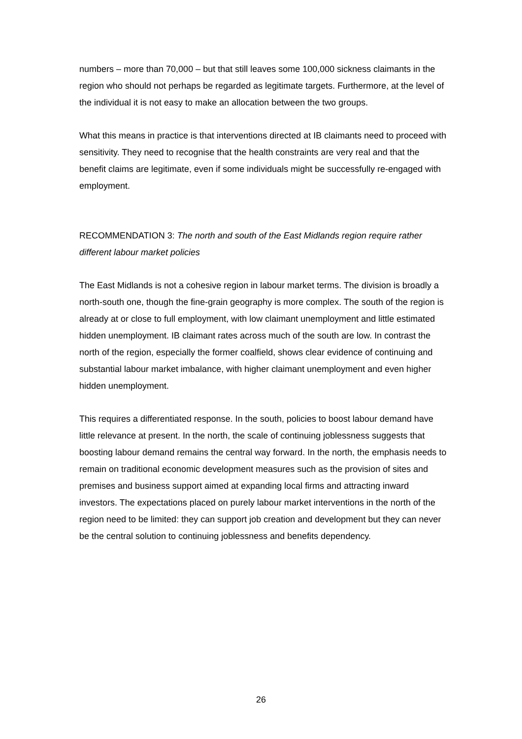numbers – more than 70,000 – but that still leaves some 100,000 sickness claimants in the region who should not perhaps be regarded as legitimate targets. Furthermore, at the level of the individual it is not easy to make an allocation between the two groups.
What this means in practice is that interventions directed at IB claimants need to proceed with sensitivity. They need to recognise that the health constraints are very real and that the benefit claims are legitimate, even if some individuals might be successfully re-engaged with employment.
RECOMMENDATION 3: The north and south of the East Midlands region require rather different labour market policies
The East Midlands is not a cohesive region in labour market terms. The division is broadly a north-south one, though the fine-grain geography is more complex. The south of the region is already at or close to full employment, with low claimant unemployment and little estimated hidden unemployment. IB claimant rates across much of the south are low. In contrast the north of the region, especially the former coalfield, shows clear evidence of continuing and substantial labour market imbalance, with higher claimant unemployment and even higher hidden unemployment.
This requires a differentiated response. In the south, policies to boost labour demand have little relevance at present. In the north, the scale of continuing joblessness suggests that boosting labour demand remains the central way forward. In the north, the emphasis needs to remain on traditional economic development measures such as the provision of sites and premises and business support aimed at expanding local firms and attracting inward investors. The expectations placed on purely labour market interventions in the north of the region need to be limited: they can support job creation and development but they can never be the central solution to continuing joblessness and benefits dependency.
26